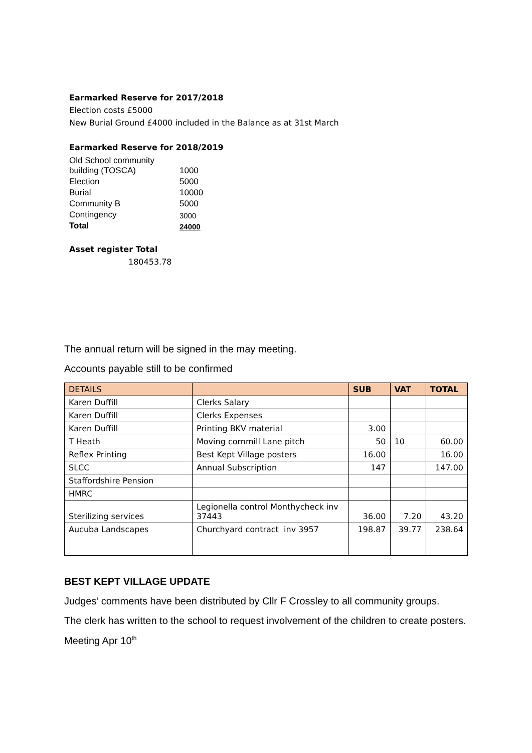Earmarked Reserve for 2017/2018
Election costs £5000
New Burial Ground £4000 included in the Balance as at 31st March
Earmarked Reserve for 2018/2019
| Old School community building (TOSCA) | 1000 |
| Election | 5000 |
| Burial | 10000 |
| Community B | 5000 |
| Contingency | 3000 |
| Total | 24000 |
Asset register Total
180453.78
The annual return will be signed in the may meeting.
Accounts payable still to be confirmed
| DETAILS | | SUB | VAT | TOTAL |
| --- | --- | --- | --- | --- |
| Karen Duffill | Clerks Salary | | | |
| Karen Duffill | Clerks Expenses | | | |
| Karen Duffill | Printing BKV material | 3.00 | | |
| T Heath | Moving cornmill Lane pitch | 50 | 10 | 60.00 |
| Reflex Printing | Best Kept Village posters | 16.00 | | 16.00 |
| SLCC | Annual Subscription | 147 | | 147.00 |
| Staffordshire Pension | | | | |
| HMRC | | | | |
| Sterilizing services | Legionella control Monthycheck inv 37443 | 36.00 | 7.20 | 43.20 |
| Aucuba Landscapes | Churchyard contract inv 3957 | 198.87 | 39.77 | 238.64 |
BEST KEPT VILLAGE UPDATE
Judges’ comments have been distributed by Cllr F Crossley to all community groups.
The clerk has written to the school to request involvement of the children to create posters.
Meeting Apr 10<sup>th</sup>